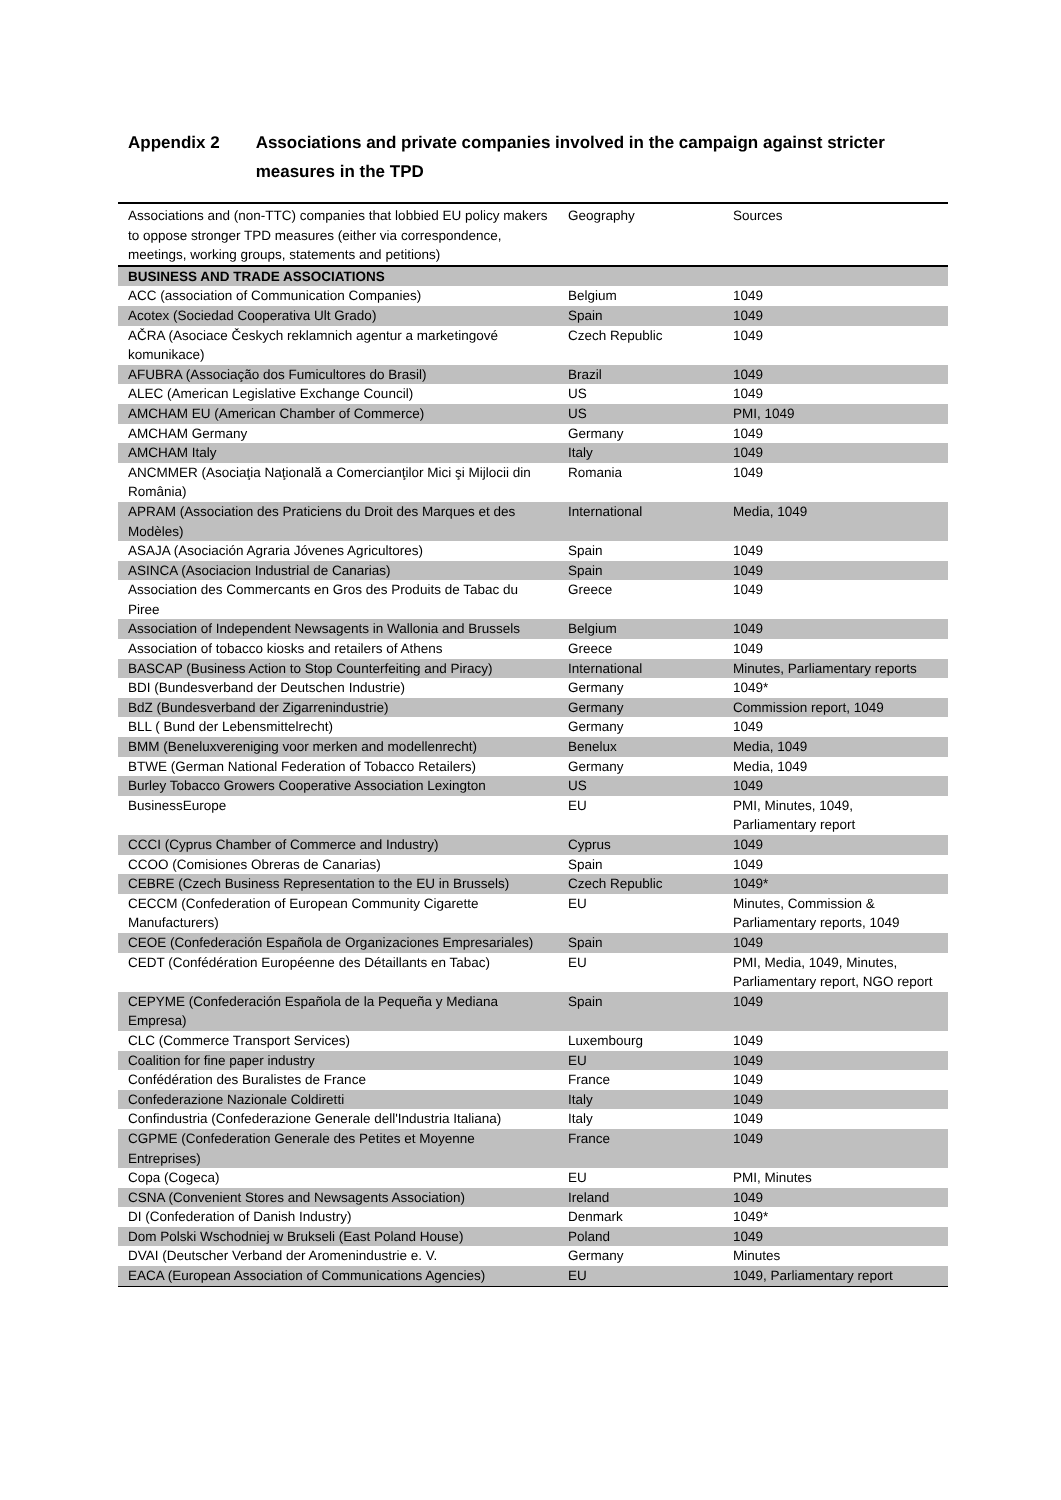Appendix 2 Associations and private companies involved in the campaign against stricter measures in the TPD
| Associations and (non-TTC) companies that lobbied EU policy makers to oppose stronger TPD measures (either via correspondence, meetings, working groups, statements and petitions) | Geography | Sources |
| BUSINESS AND TRADE ASSOCIATIONS | | |
| ACC (association of Communication Companies) | Belgium | 1049 |
| Acotex (Sociedad Cooperativa Ult Grado) | Spain | 1049 |
| AČRA (Asociace Českych reklamnich agentur a marketingové komunikace) | Czech Republic | 1049 |
| AFUBRA (Associação dos Fumicultores do Brasil) | Brazil | 1049 |
| ALEC (American Legislative Exchange Council) | US | 1049 |
| AMCHAM EU (American Chamber of Commerce) | US | PMI, 1049 |
| AMCHAM Germany | Germany | 1049 |
| AMCHAM Italy | Italy | 1049 |
| ANCMMER (Asociaţia Naţională a Comercianţilor Mici şi Mijlocii din România) | Romania | 1049 |
| APRAM (Association des Praticiens du Droit des Marques et des Modèles) | International | Media, 1049 |
| ASAJA (Asociación Agraria Jóvenes Agricultores) | Spain | 1049 |
| ASINCA (Asociacion Industrial de Canarias) | Spain | 1049 |
| Association des Commercants en Gros des Produits de Tabac du Piree | Greece | 1049 |
| Association of Independent Newsagents in Wallonia and Brussels | Belgium | 1049 |
| Association of tobacco kiosks and retailers of Athens | Greece | 1049 |
| BASCAP (Business Action to Stop Counterfeiting and Piracy) | International | Minutes, Parliamentary reports |
| BDI (Bundesverband der Deutschen Industrie) | Germany | 1049* |
| BdZ (Bundesverband der Zigarrenindustrie) | Germany | Commission report, 1049 |
| BLL ( Bund der Lebensmittelrecht) | Germany | 1049 |
| BMM (Beneluxvereniging voor merken and modellenrecht) | Benelux | Media, 1049 |
| BTWE (German National Federation of Tobacco Retailers) | Germany | Media, 1049 |
| Burley Tobacco Growers Cooperative Association Lexington | US | 1049 |
| BusinessEurope | EU | PMI, Minutes, 1049, Parliamentary report |
| CCCI (Cyprus Chamber of Commerce and Industry) | Cyprus | 1049 |
| CCOO (Comisiones Obreras de Canarias) | Spain | 1049 |
| CEBRE (Czech Business Representation to the EU in Brussels) | Czech Republic | 1049* |
| CECCM (Confederation of European Community Cigarette Manufacturers) | EU | Minutes, Commission & Parliamentary reports, 1049 |
| CEOE (Confederación Española de Organizaciones Empresariales) | Spain | 1049 |
| CEDT (Confédération Européenne des Détaillants en Tabac) | EU | PMI, Media, 1049, Minutes, Parliamentary report, NGO report |
| CEPYME (Confederación Española de la Pequeña y Mediana Empresa) | Spain | 1049 |
| CLC (Commerce Transport Services) | Luxembourg | 1049 |
| Coalition for fine paper industry | EU | 1049 |
| Confédération des Buralistes de France | France | 1049 |
| Confederazione Nazionale Coldiretti | Italy | 1049 |
| Confindustria (Confederazione Generale dell'Industria Italiana) | Italy | 1049 |
| CGPME (Confederation Generale des Petites et Moyenne Entreprises) | France | 1049 |
| Copa (Cogeca) | EU | PMI, Minutes |
| CSNA (Convenient Stores and Newsagents Association) | Ireland | 1049 |
| DI (Confederation of Danish Industry) | Denmark | 1049* |
| Dom Polski Wschodniej w Brukseli (East Poland House) | Poland | 1049 |
| DVAI (Deutscher Verband der Aromenindustrie e. V. | Germany | Minutes |
| EACA (European Association of Communications Agencies) | EU | 1049, Parliamentary report |